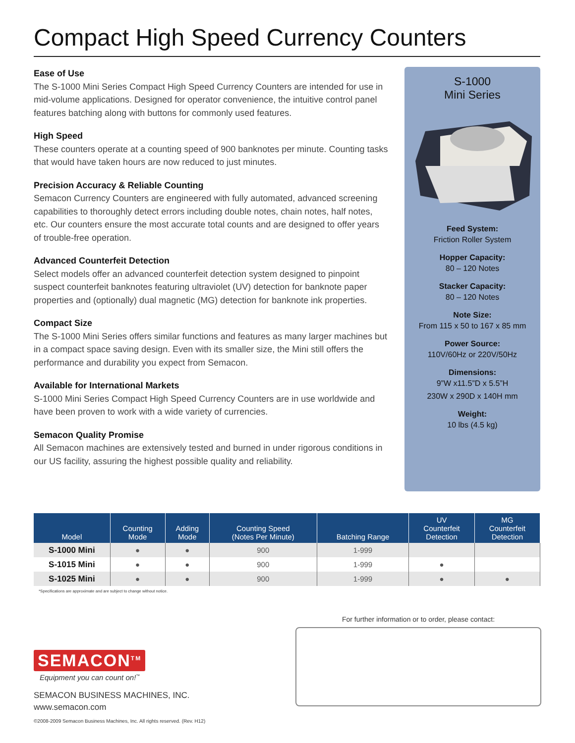Compact High Speed Currency Counters
Ease of Use
The S-1000 Mini Series Compact High Speed Currency Counters are intended for use in mid-volume applications. Designed for operator convenience, the intuitive control panel features batching along with buttons for commonly used features.
High Speed
These counters operate at a counting speed of 900 banknotes per minute. Counting tasks that would have taken hours are now reduced to just minutes.
Precision Accuracy & Reliable Counting
Semacon Currency Counters are engineered with fully automated, advanced screening capabilities to thoroughly detect errors including double notes, chain notes, half notes, etc. Our counters ensure the most accurate total counts and are designed to offer years of trouble-free operation.
Advanced Counterfeit Detection
Select models offer an advanced counterfeit detection system designed to pinpoint suspect counterfeit banknotes featuring ultraviolet (UV) detection for banknote paper properties and (optionally) dual magnetic (MG) detection for banknote ink properties.
Compact Size
The S-1000 Mini Series offers similar functions and features as many larger machines but in a compact space saving design. Even with its smaller size, the Mini still offers the performance and durability you expect from Semacon.
Available for International Markets
S-1000 Mini Series Compact High Speed Currency Counters are in use worldwide and have been proven to work with a wide variety of currencies.
Semacon Quality Promise
All Semacon machines are extensively tested and burned in under rigorous conditions in our US facility, assuring the highest possible quality and reliability.
S-1000
Mini Series
Feed System:
Friction Roller System
Hopper Capacity:
80 – 120 Notes
Stacker Capacity:
80 – 120 Notes
Note Size:
From 115 x 50 to 167 x 85 mm
Power Source:
110V/60Hz or 220V/50Hz
Dimensions:
9”W x11.5”D x 5.5”H
230W x 290D x 140H mm
Weight:
10 lbs (4.5 kg)
| Model | Counting Mode | Adding Mode | Counting Speed (Notes Per Minute) | Batching Range | UV Counterfeit Detection | MG Counterfeit Detection |
| --- | --- | --- | --- | --- | --- | --- |
| S-1000 Mini | ● | ● | 900 | 1-999 | | |
| S-1015 Mini | ● | ● | 900 | 1-999 | ● | |
| S-1025 Mini | ● | ● | 900 | 1-999 | ● | ● |
*Specifications are approximate and are subject to change without notice.
SEMACON<sup>TM</sup>
Equipment you can count on!<sup>™</sup>
SEMACON BUSINESS MACHINES, INC.
www.semacon.com
©2008-2009 Semacon Business Machines, Inc. All rights reserved. (Rev. H12)
For further information or to order, please contact: